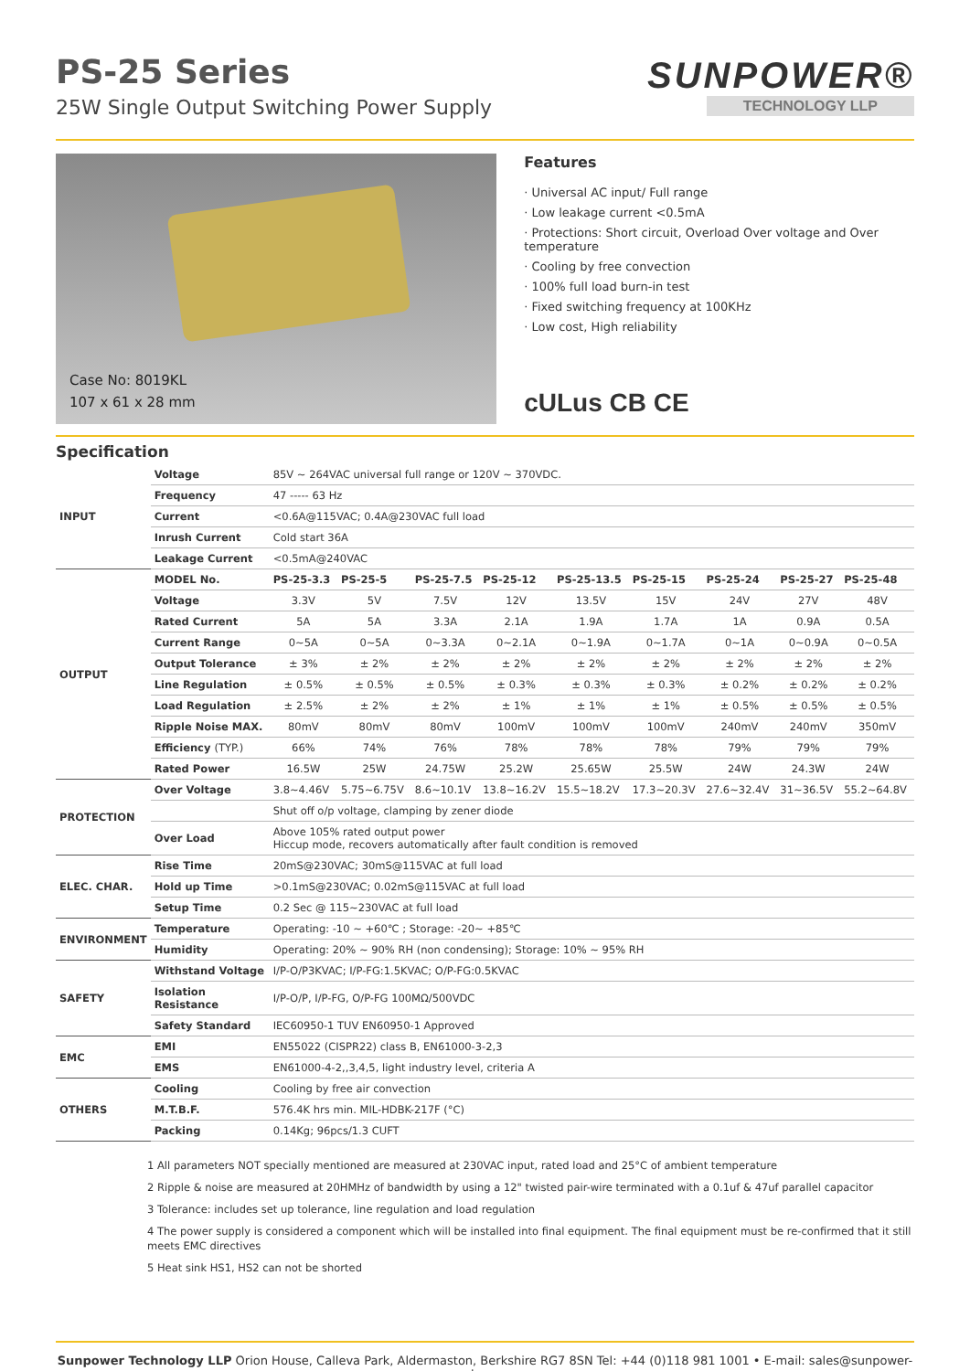PS-25 Series
25W Single Output Switching Power Supply
SUNPOWER®
TECHNOLOGY LLP
Case No: 8019KL
107 x 61 x 28 mm
Features
· Universal AC input/ Full range
· Low leakage current <0.5mA
· Protections: Short circuit, Overload Over voltage and Over temperature
· Cooling by free convection
· 100% full load burn-in test
· Fixed switching frequency at 100KHz
· Low cost, High reliability
cULus CB CE
Specification
| INPUT | Voltage | 85V ~ 264VAC universal full range or 120V ~ 370VDC. | | | | | | | | |
| | Frequency | 47 ----- 63 Hz | | | | | | | | |
| | Current | <0.6A@115VAC; 0.4A@230VAC full load | | | | | | | | |
| | Inrush Current | Cold start 36A | | | | | | | | |
| | Leakage Current | <0.5mA@240VAC | | | | | | | | |
| OUTPUT | MODEL No. | PS-25-3.3 | PS-25-5 | PS-25-7.5 | PS-25-12 | PS-25-13.5 | PS-25-15 | PS-25-24 | PS-25-27 | PS-25-48 |
| | Voltage | 3.3V | 5V | 7.5V | 12V | 13.5V | 15V | 24V | 27V | 48V |
| | Rated Current | 5A | 5A | 3.3A | 2.1A | 1.9A | 1.7A | 1A | 0.9A | 0.5A |
| | Current Range | 0~5A | 0~5A | 0~3.3A | 0~2.1A | 0~1.9A | 0~1.7A | 0~1A | 0~0.9A | 0~0.5A |
| | Output Tolerance | ± 3% | ± 2% | ± 2% | ± 2% | ± 2% | ± 2% | ± 2% | ± 2% | ± 2% |
| | Line Regulation | ± 0.5% | ± 0.5% | ± 0.5% | ± 0.3% | ± 0.3% | ± 0.3% | ± 0.2% | ± 0.2% | ± 0.2% |
| | Load Regulation | ± 2.5% | ± 2% | ± 2% | ± 1% | ± 1% | ± 1% | ± 0.5% | ± 0.5% | ± 0.5% |
| | Ripple Noise MAX. | 80mV | 80mV | 80mV | 100mV | 100mV | 100mV | 240mV | 240mV | 350mV |
| | Efficiency (TYP.) | 66% | 74% | 76% | 78% | 78% | 78% | 79% | 79% | 79% |
| | Rated Power | 16.5W | 25W | 24.75W | 25.2W | 25.65W | 25.5W | 24W | 24.3W | 24W |
| PROTECTION | Over Voltage | 3.8~4.46V | 5.75~6.75V | 8.6~10.1V | 13.8~16.2V | 15.5~18.2V | 17.3~20.3V | 27.6~32.4V | 31~36.5V | 55.2~64.8V |
| | | Shut off o/p voltage, clamping by zener diode | | | | | | | | |
| | Over Load | Above 105% rated output power Hiccup mode, recovers automatically after fault condition is removed | | | | | | | | |
| ELEC. CHAR. | Rise Time | 20mS@230VAC; 30mS@115VAC at full load | | | | | | | | |
| | Hold up Time | >0.1mS@230VAC; 0.02mS@115VAC at full load | | | | | | | | |
| | Setup Time | 0.2 Sec @ 115~230VAC at full load | | | | | | | | |
| ENVIRONMENT | Temperature | Operating: -10 ~ +60℃ ; Storage: -20~ +85℃ | | | | | | | | |
| | Humidity | Operating: 20% ~ 90% RH (non condensing); Storage: 10% ~ 95% RH | | | | | | | | |
| SAFETY | Withstand Voltage | I/P-O/P3KVAC; I/P-FG:1.5KVAC; O/P-FG:0.5KVAC | | | | | | | | |
| | Isolation Resistance | I/P-O/P, I/P-FG, O/P-FG 100MΩ/500VDC | | | | | | | | |
| | Safety Standard | IEC60950-1 TUV EN60950-1 Approved | | | | | | | | |
| EMC | EMI | EN55022 (CISPR22) class B, EN61000-3-2,3 | | | | | | | | |
| | EMS | EN61000-4-2,,3,4,5, light industry level, criteria A | | | | | | | | |
| OTHERS | Cooling | Cooling by free air convection | | | | | | | | |
| | M.T.B.F. | 576.4K hrs min. MIL-HDBK-217F (°C) | | | | | | | | |
| | Packing | 0.14Kg; 96pcs/1.3 CUFT | | | | | | | | |
1 All parameters NOT specially mentioned are measured at 230VAC input, rated load and 25°C of ambient temperature
2 Ripple & noise are measured at 20HMHz of bandwidth by using a 12" twisted pair-wire terminated with a 0.1uf & 47uf parallel capacitor
3 Tolerance: includes set up tolerance, line regulation and load regulation
4 The power supply is considered a component which will be installed into final equipment. The final equipment must be re-confirmed that it still meets EMC directives
5 Heat sink HS1, HS2 can not be shorted
Sunpower Technology LLP Orion House, Calleva Park, Aldermaston, Berkshire RG7 8SN Tel: +44 (0)118 981 1001 • E-mail: sales@sunpower-uk.com